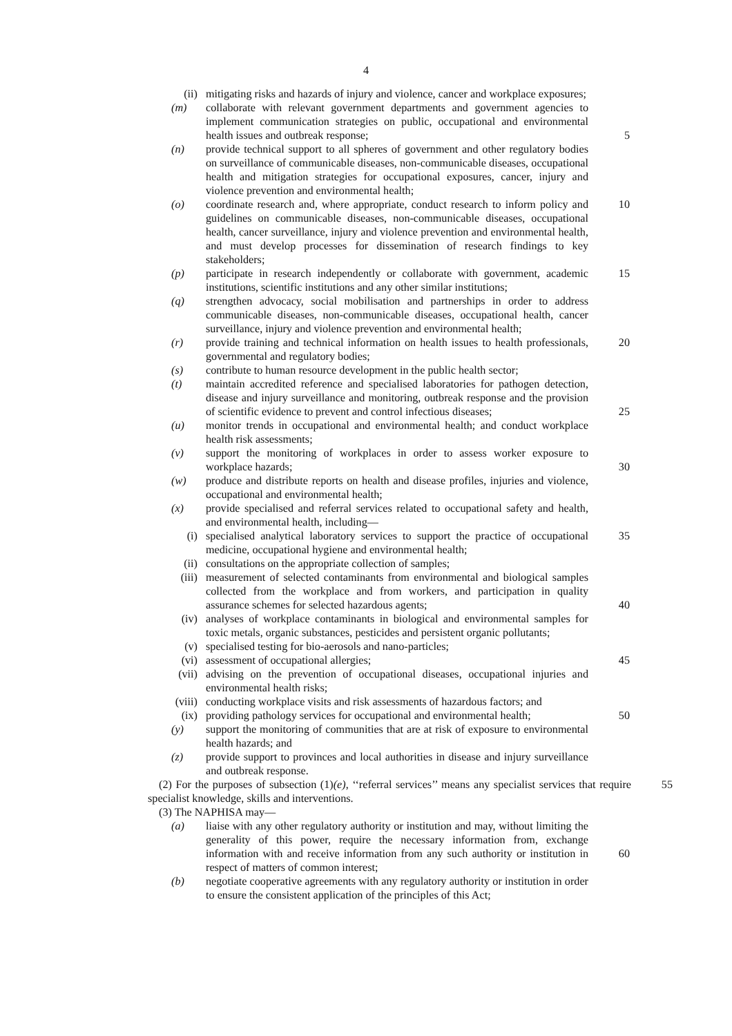4
(ii) mitigating risks and hazards of injury and violence, cancer and workplace exposures;
(m) collaborate with relevant government departments and government agencies to implement communication strategies on public, occupational and environmental health issues and outbreak response;
5
(n) provide technical support to all spheres of government and other regulatory bodies on surveillance of communicable diseases, non-communicable diseases, occupational health and mitigation strategies for occupational exposures, cancer, injury and violence prevention and environmental health;
(o) coordinate research and, where appropriate, conduct research to inform policy and guidelines on communicable diseases, non-communicable diseases, occupational health, cancer surveillance, injury and violence prevention and environmental health, and must develop processes for dissemination of research findings to key stakeholders; 10
(p) participate in research independently or collaborate with government, academic institutions, scientific institutions and any other similar institutions; 15
(q) strengthen advocacy, social mobilisation and partnerships in order to address communicable diseases, non-communicable diseases, occupational health, cancer surveillance, injury and violence prevention and environmental health;
(r) provide training and technical information on health issues to health professionals, governmental and regulatory bodies; 20
(s) contribute to human resource development in the public health sector;
(t) maintain accredited reference and specialised laboratories for pathogen detection, disease and injury surveillance and monitoring, outbreak response and the provision of scientific evidence to prevent and control infectious diseases;
25
(u) monitor trends in occupational and environmental health; and conduct workplace health risk assessments;
(v) support the monitoring of workplaces in order to assess worker exposure to workplace hazards;
30
(w) produce and distribute reports on health and disease profiles, injuries and violence, occupational and environmental health;
(x) provide specialised and referral services related to occupational safety and health, and environmental health, including—
(i) specialised analytical laboratory services to support the practice of occupational medicine, occupational hygiene and environmental health; 35
(ii) consultations on the appropriate collection of samples;
(iii) measurement of selected contaminants from environmental and biological samples collected from the workplace and from workers, and participation in quality assurance schemes for selected hazardous agents;
40
(iv) analyses of workplace contaminants in biological and environmental samples for toxic metals, organic substances, pesticides and persistent organic pollutants;
(v) specialised testing for bio-aerosols and nano-particles;
(vi) assessment of occupational allergies; 45
(vii) advising on the prevention of occupational diseases, occupational injuries and environmental health risks;
(viii) conducting workplace visits and risk assessments of hazardous factors; and
(ix) providing pathology services for occupational and environmental health; 50
(y) support the monitoring of communities that are at risk of exposure to environmental health hazards; and
(z) provide support to provinces and local authorities in disease and injury surveillance and outbreak response.
(2) For the purposes of subsection (1)(e), ‘‘referral services’’ means any specialist services that require specialist knowledge, skills and interventions. 55
(3) The NAPHISA may—
(a) liaise with any other regulatory authority or institution and may, without limiting the generality of this power, require the necessary information from, exchange information with and receive information from any such authority or institution in respect of matters of common interest;
60
(b) negotiate cooperative agreements with any regulatory authority or institution in order to ensure the consistent application of the principles of this Act;